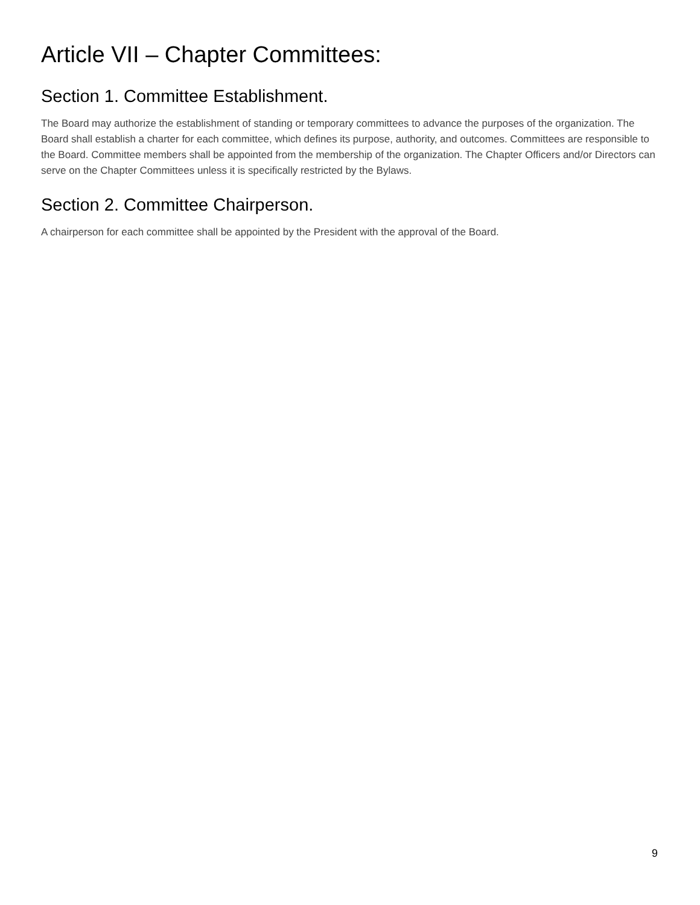Article VII – Chapter Committees:
Section 1. Committee Establishment.
The Board may authorize the establishment of standing or temporary committees to advance the purposes of the organization. The Board shall establish a charter for each committee, which defines its purpose, authority, and outcomes. Committees are responsible to the Board. Committee members shall be appointed from the membership of the organization. The Chapter Officers and/or Directors can serve on the Chapter Committees unless it is specifically restricted by the Bylaws.
Section 2. Committee Chairperson.
A chairperson for each committee shall be appointed by the President with the approval of the Board.
9